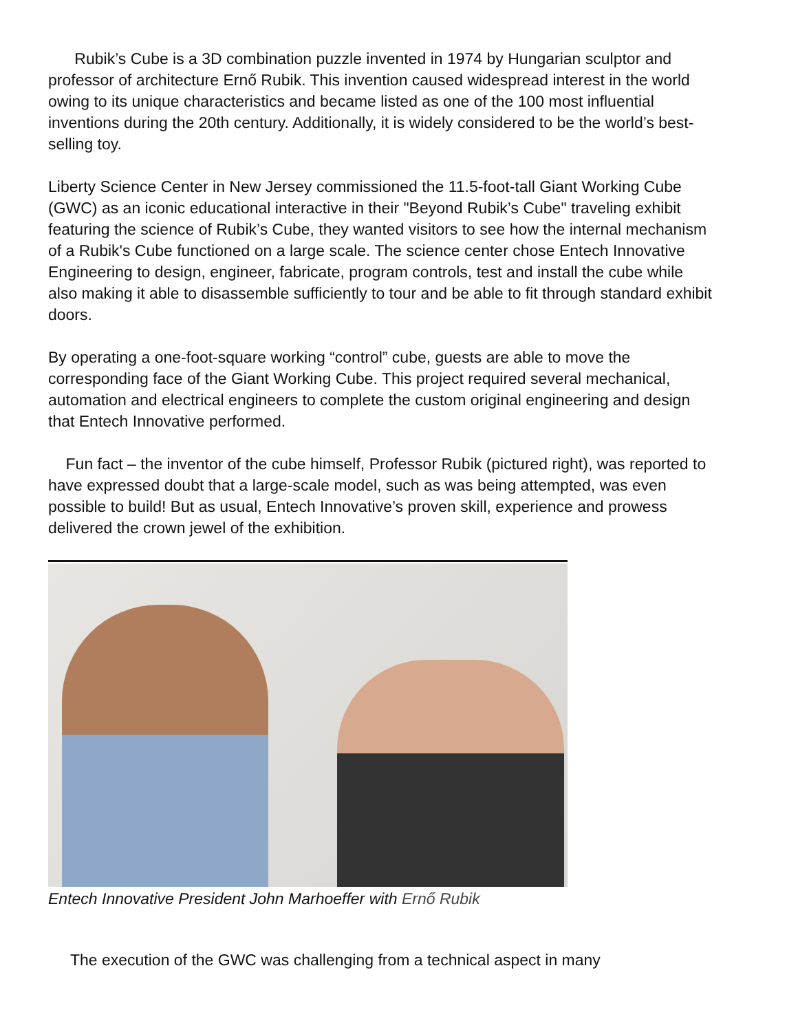Rubik’s Cube is a 3D combination puzzle invented in 1974 by Hungarian sculptor and professor of architecture Ernő Rubik. This invention caused widespread interest in the world owing to its unique characteristics and became listed as one of the 100 most influential inventions during the 20th century. Additionally, it is widely considered to be the world’s best-selling toy.
Liberty Science Center in New Jersey commissioned the 11.5-foot-tall Giant Working Cube (GWC) as an iconic educational interactive in their "Beyond Rubik’s Cube" traveling exhibit featuring the science of Rubik’s Cube, they wanted visitors to see how the internal mechanism of a Rubik's Cube functioned on a large scale. The science center chose Entech Innovative Engineering to design, engineer, fabricate, program controls, test and install the cube while also making it able to disassemble sufficiently to tour and be able to fit through standard exhibit doors.
By operating a one-foot-square working “control” cube, guests are able to move the corresponding face of the Giant Working Cube. This project required several mechanical, automation and electrical engineers to complete the custom original engineering and design that Entech Innovative performed.
Fun fact – the inventor of the cube himself, Professor Rubik (pictured right), was reported to have expressed doubt that a large-scale model, such as was being attempted, was even possible to build! But as usual, Entech Innovative’s proven skill, experience and prowess delivered the crown jewel of the exhibition.
Entech Innovative President John Marhoeffer with Ernő Rubik
The execution of the GWC was challenging from a technical aspect in many